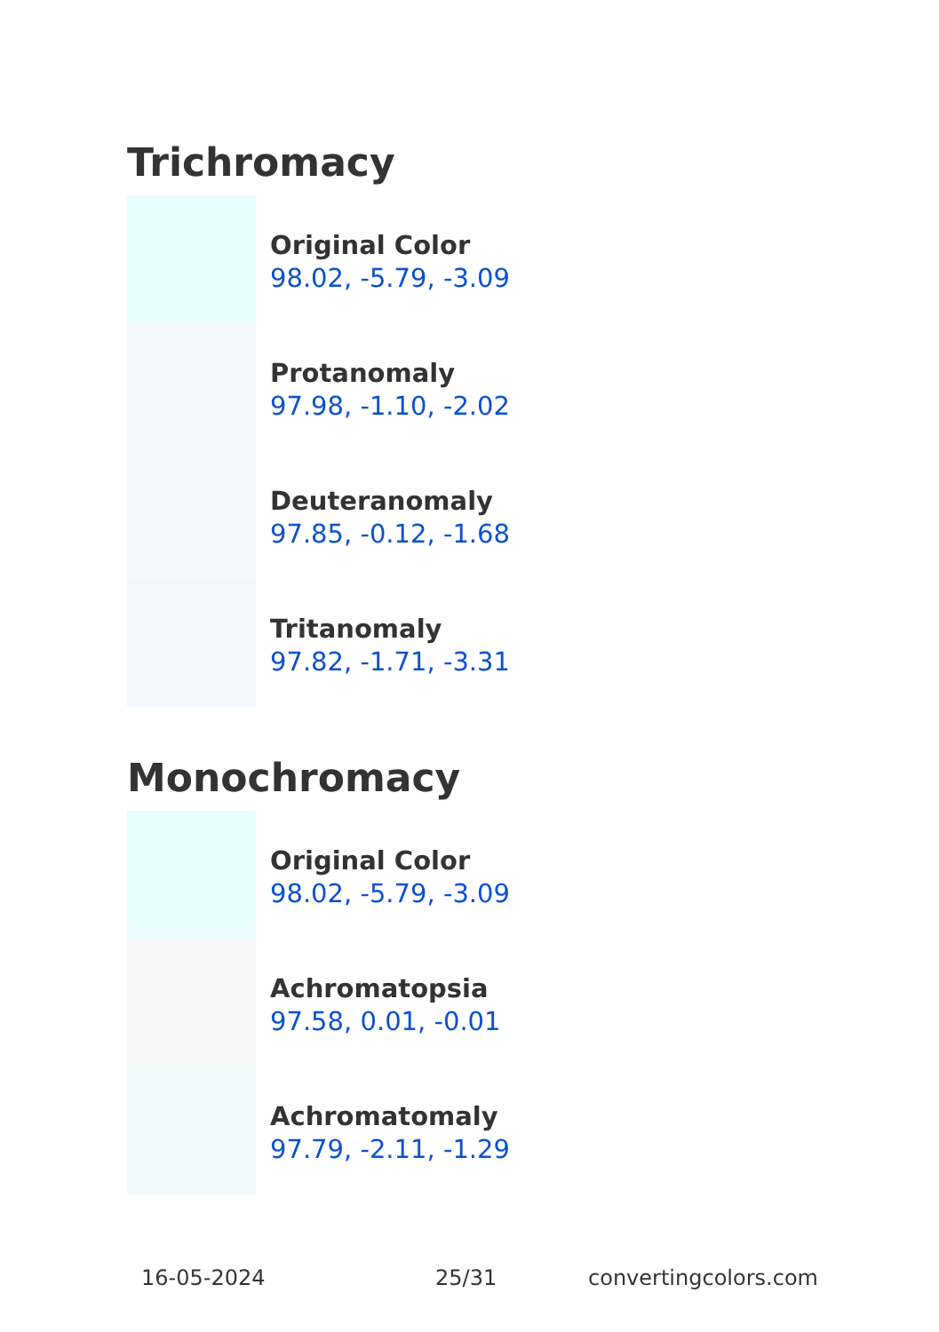Trichromacy
Original Color
98.02, -5.79, -3.09
Protanomaly
97.98, -1.10, -2.02
Deuteranomaly
97.85, -0.12, -1.68
Tritanomaly
97.82, -1.71, -3.31
Monochromacy
Original Color
98.02, -5.79, -3.09
Achromatopsia
97.58, 0.01, -0.01
Achromatomaly
97.79, -2.11, -1.29
16-05-2024 25/31 convertingcolors.com